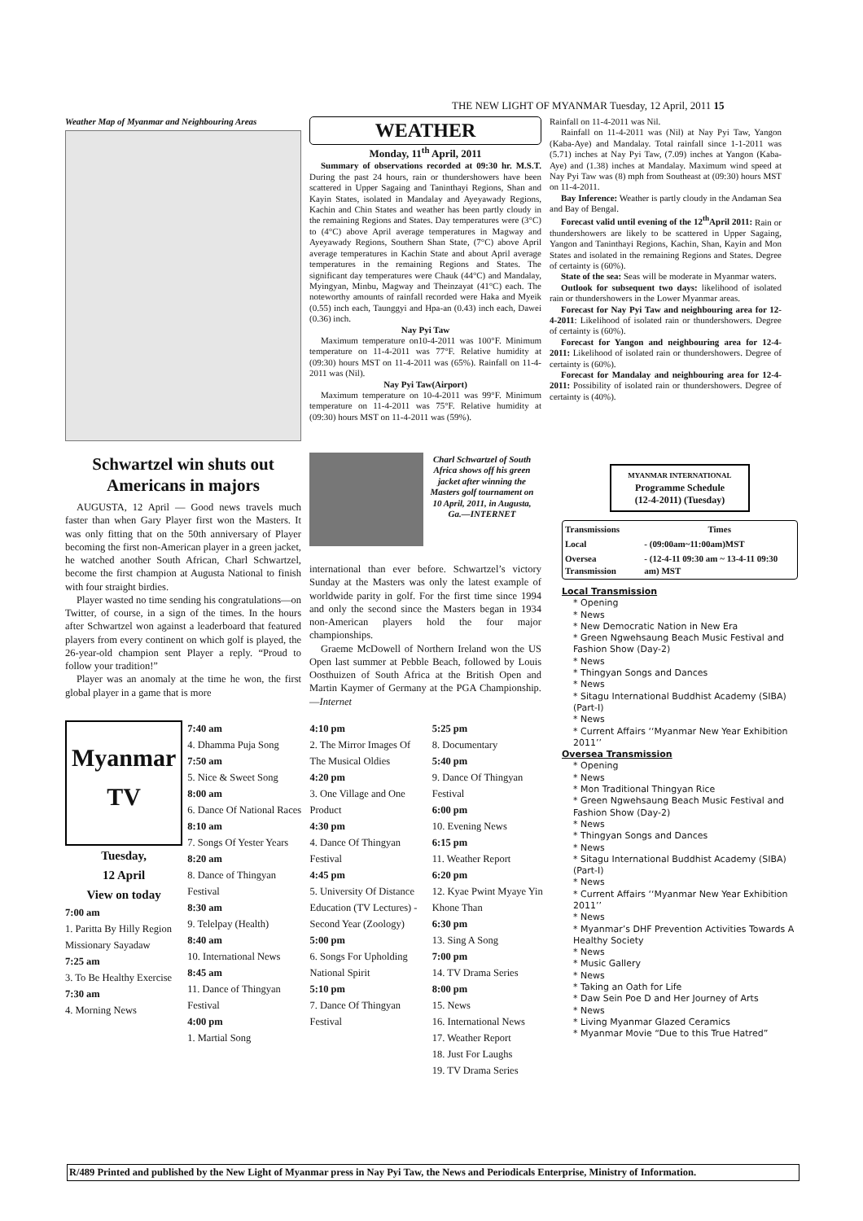THE NEW LIGHT OF MYANMAR Tuesday, 12 April, 2011 15
Weather Map of Myanmar and Neighbouring Areas
WEATHER
Monday, 11<sup>th</sup> April, 2011
Summary of observations recorded at 09:30 hr. M.S.T. During the past 24 hours, rain or thundershowers have been scattered in Upper Sagaing and Taninthayi Regions, Shan and Kayin States, isolated in Mandalay and Ayeyawady Regions, Kachin and Chin States and weather has been partly cloudy in the remaining Regions and States. Day temperatures were (3°C) to (4°C) above April average temperatures in Magway and Ayeyawady Regions, Southern Shan State, (7°C) above April average temperatures in Kachin State and about April average temperatures in the remaining Regions and States. The significant day temperatures were Chauk (44°C) and Mandalay, Myingyan, Minbu, Magway and Theinzayat (41°C) each. The noteworthy amounts of rainfall recorded were Haka and Myeik (0.55) inch each, Taunggyi and Hpa-an (0.43) inch each, Dawei (0.36) inch.
Nay Pyi Taw
Maximum temperature on10-4-2011 was 100°F. Minimum temperature on 11-4-2011 was 77°F. Relative humidity at (09:30) hours MST on 11-4-2011 was (65%). Rainfall on 11-4-2011 was (Nil).
Nay Pyi Taw(Airport)
Maximum temperature on 10-4-2011 was 99°F. Minimum temperature on 11-4-2011 was 75°F. Relative humidity at (09:30) hours MST on 11-4-2011 was (59%).
Rainfall on 11-4-2011 was Nil.
Rainfall on 11-4-2011 was (Nil) at Nay Pyi Taw, Yangon (Kaba-Aye) and Mandalay. Total rainfall since 1-1-2011 was (5.71) inches at Nay Pyi Taw, (7.09) inches at Yangon (Kaba-Aye) and (1.38) inches at Mandalay. Maximum wind speed at Nay Pyi Taw was (8) mph from Southeast at (09:30) hours MST on 11-4-2011.
Bay Inference: Weather is partly cloudy in the Andaman Sea and Bay of Bengal.
Forecast valid until evening of the 12<sup>th</sup>April 2011: Rain or thundershowers are likely to be scattered in Upper Sagaing, Yangon and Taninthayi Regions, Kachin, Shan, Kayin and Mon States and isolated in the remaining Regions and States. Degree of certainty is (60%).
State of the sea: Seas will be moderate in Myanmar waters.
Outlook for subsequent two days: likelihood of isolated rain or thundershowers in the Lower Myanmar areas.
Forecast for Nay Pyi Taw and neighbouring area for 12-4-2011: Likelihood of isolated rain or thundershowers. Degree of certainty is (60%).
Forecast for Yangon and neighbouring area for 12-4-2011: Likelihood of isolated rain or thundershowers. Degree of certainty is (60%).
Forecast for Mandalay and neighbouring area for 12-4-2011: Possibility of isolated rain or thundershowers. Degree of certainty is (40%).
Schwartzel win shuts out Americans in majors
AUGUSTA, 12 April — Good news travels much faster than when Gary Player first won the Masters. It was only fitting that on the 50th anniversary of Player becoming the first non-American player in a green jacket, he watched another South African, Charl Schwartzel, become the first champion at Augusta National to finish with four straight birdies.
Player wasted no time sending his congratulations—on Twitter, of course, in a sign of the times. In the hours after Schwartzel won against a leaderboard that featured players from every continent on which golf is played, the 26-year-old champion sent Player a reply. “Proud to follow your tradition!”
Player was an anomaly at the time he won, the first global player in a game that is more
Charl Schwartzel of South Africa shows off his green jacket after winning the Masters golf tournament on 10 April, 2011, in Augusta, Ga.—INTERNET
international than ever before. Schwartzel’s victory Sunday at the Masters was only the latest example of worldwide parity in golf. For the first time since 1994 and only the second since the Masters began in 1934 non-American players hold the four major championships.
Graeme McDowell of Northern Ireland won the US Open last summer at Pebble Beach, followed by Louis Oosthuizen of South Africa at the British Open and Martin Kaymer of Germany at the PGA Championship.—Internet
Myanmar
TV
Tuesday,
12 April
View on today
7:00 am
1. Paritta By Hilly Region Missionary Sayadaw
7:25 am
3. To Be Healthy Exercise
7:30 am
4. Morning News
7:40 am
4. Dhamma Puja Song
7:50 am
5. Nice & Sweet Song
8:00 am
6. Dance Of National Races
8:10 am
7. Songs Of Yester Years
8:20 am
8. Dance of Thingyan Festival
8:30 am
9. Telelpay (Health)
8:40 am
10. International News
8:45 am
11. Dance of Thingyan Festival
4:00 pm
1. Martial Song
4:10 pm
2. The Mirror Images Of The Musical Oldies
4:20 pm
3. One Village and One Product
4:30 pm
4. Dance Of Thingyan Festival
4:45 pm
5. University Of Distance Education (TV Lectures) -Second Year (Zoology)
5:00 pm
6. Songs For Upholding National Spirit
5:10 pm
7. Dance Of Thingyan Festival
5:25 pm
8. Documentary
5:40 pm
9. Dance Of Thingyan Festival
6:00 pm
10. Evening News
6:15 pm
11. Weather Report
6:20 pm
12. Kyae Pwint Myaye Yin Khone Than
6:30 pm
13. Sing A Song
7:00 pm
14. TV Drama Series
8:00 pm
15. News
16. International News
17. Weather Report
18. Just For Laughs
19. TV Drama Series
MYANMAR INTERNATIONAL
Programme Schedule
(12-4-2011) (Tuesday)
| Transmissions | Times |
| --- | --- |
| Local | - (09:00am~11:00am)MST |
| Oversea Transmission | - (12-4-11 09:30 am ~ 13-4-11 09:30 am) MST |
Local Transmission
* Opening
* News
* New Democratic Nation in New Era
* Green Ngwehsaung Beach Music Festival and Fashion Show (Day-2)
* News
* Thingyan Songs and Dances
* News
* Sitagu International Buddhist Academy (SIBA) (Part-I)
* News
* Current Affairs ‘‘Myanmar New Year Exhibition 2011’’
Oversea Transmission
* Opening
* News
* Mon Traditional Thingyan Rice
* Green Ngwehsaung Beach Music Festival and Fashion Show (Day-2)
* News
* Thingyan Songs and Dances
* News
* Sitagu International Buddhist Academy (SIBA) (Part-I)
* News
* Current Affairs ‘‘Myanmar New Year Exhibition 2011’’
* News
* Myanmar’s DHF Prevention Activities Towards A Healthy Society
* News
* Music Gallery
* News
* Taking an Oath for Life
* Daw Sein Poe D and Her Journey of Arts
* News
* Living Myanmar Glazed Ceramics
* Myanmar Movie “Due to this True Hatred”
R/489 Printed and published by the New Light of Myanmar press in Nay Pyi Taw, the News and Periodicals Enterprise, Ministry of Information.